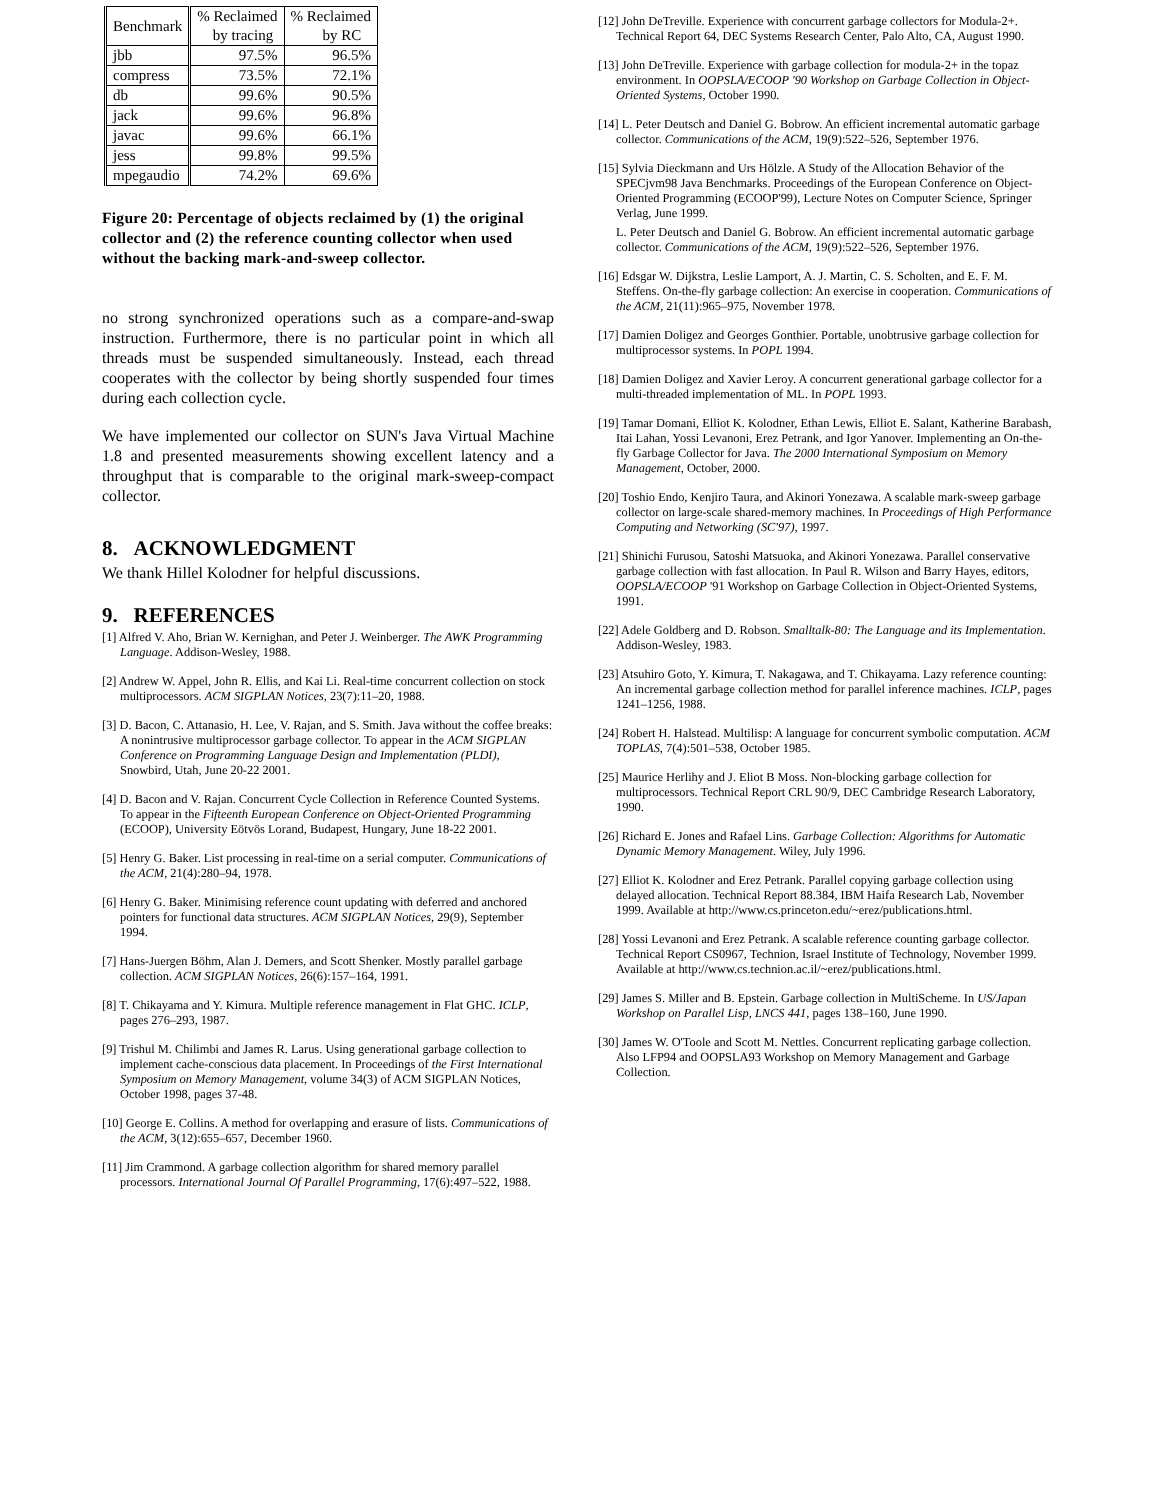| Benchmark | % Reclaimed by tracing | % Reclaimed by RC |
| --- | --- | --- |
| jbb | 97.5% | 96.5% |
| compress | 73.5% | 72.1% |
| db | 99.6% | 90.5% |
| jack | 99.6% | 96.8% |
| javac | 99.6% | 66.1% |
| jess | 99.8% | 99.5% |
| mpegaudio | 74.2% | 69.6% |
Figure 20: Percentage of objects reclaimed by (1) the original collector and (2) the reference counting collector when used without the backing mark-and-sweep collector.
no strong synchronized operations such as a compare-and-swap instruction. Furthermore, there is no particular point in which all threads must be suspended simultaneously. Instead, each thread cooperates with the collector by being shortly suspended four times during each collection cycle.
We have implemented our collector on SUN's Java Virtual Machine 1.8 and presented measurements showing excellent latency and a throughput that is comparable to the original mark-sweep-compact collector.
8. ACKNOWLEDGMENT
We thank Hillel Kolodner for helpful discussions.
9. REFERENCES
[1] Alfred V. Aho, Brian W. Kernighan, and Peter J. Weinberger. The AWK Programming Language. Addison-Wesley, 1988.
[2] Andrew W. Appel, John R. Ellis, and Kai Li. Real-time concurrent collection on stock multiprocessors. ACM SIGPLAN Notices, 23(7):11–20, 1988.
[3] D. Bacon, C. Attanasio, H. Lee, V. Rajan, and S. Smith. Java without the coffee breaks: A nonintrusive multiprocessor garbage collector. To appear in the ACM SIGPLAN Conference on Programming Language Design and Implementation (PLDI), Snowbird, Utah, June 20-22 2001.
[4] D. Bacon and V. Rajan. Concurrent Cycle Collection in Reference Counted Systems. To appear in the Fifteenth European Conference on Object-Oriented Programming (ECOOP), University Eötvös Lorand, Budapest, Hungary, June 18-22 2001.
[5] Henry G. Baker. List processing in real-time on a serial computer. Communications of the ACM, 21(4):280–94, 1978.
[6] Henry G. Baker. Minimising reference count updating with deferred and anchored pointers for functional data structures. ACM SIGPLAN Notices, 29(9), September 1994.
[7] Hans-Juergen Böhm, Alan J. Demers, and Scott Shenker. Mostly parallel garbage collection. ACM SIGPLAN Notices, 26(6):157–164, 1991.
[8] T. Chikayama and Y. Kimura. Multiple reference management in Flat GHC. ICLP, pages 276–293, 1987.
[9] Trishul M. Chilimbi and James R. Larus. Using generational garbage collection to implement cache-conscious data placement. In Proceedings of the First International Symposium on Memory Management, volume 34(3) of ACM SIGPLAN Notices, October 1998, pages 37-48.
[10] George E. Collins. A method for overlapping and erasure of lists. Communications of the ACM, 3(12):655–657, December 1960.
[11] Jim Crammond. A garbage collection algorithm for shared memory parallel processors. International Journal Of Parallel Programming, 17(6):497–522, 1988.
[12] John DeTreville. Experience with concurrent garbage collectors for Modula-2+. Technical Report 64, DEC Systems Research Center, Palo Alto, CA, August 1990.
[13] John DeTreville. Experience with garbage collection for modula-2+ in the topaz environment. In OOPSLA/ECOOP '90 Workshop on Garbage Collection in Object-Oriented Systems, October 1990.
[14] L. Peter Deutsch and Daniel G. Bobrow. An efficient incremental automatic garbage collector. Communications of the ACM, 19(9):522–526, September 1976.
[15] Sylvia Dieckmann and Urs Hölzle. A Study of the Allocation Behavior of the SPECjvm98 Java Benchmarks. Proceedings of the European Conference on Object-Oriented Programming (ECOOP'99), Lecture Notes on Computer Science, Springer Verlag, June 1999.
L. Peter Deutsch and Daniel G. Bobrow. An efficient incremental automatic garbage collector. Communications of the ACM, 19(9):522–526, September 1976.
[16] Edsgar W. Dijkstra, Leslie Lamport, A. J. Martin, C. S. Scholten, and E. F. M. Steffens. On-the-fly garbage collection: An exercise in cooperation. Communications of the ACM, 21(11):965–975, November 1978.
[17] Damien Doligez and Georges Gonthier. Portable, unobtrusive garbage collection for multiprocessor systems. In POPL 1994.
[18] Damien Doligez and Xavier Leroy. A concurrent generational garbage collector for a multi-threaded implementation of ML. In POPL 1993.
[19] Tamar Domani, Elliot K. Kolodner, Ethan Lewis, Elliot E. Salant, Katherine Barabash, Itai Lahan, Yossi Levanoni, Erez Petrank, and Igor Yanover. Implementing an On-the-fly Garbage Collector for Java. The 2000 International Symposium on Memory Management, October, 2000.
[20] Toshio Endo, Kenjiro Taura, and Akinori Yonezawa. A scalable mark-sweep garbage collector on large-scale shared-memory machines. In Proceedings of High Performance Computing and Networking (SC'97), 1997.
[21] Shinichi Furusou, Satoshi Matsuoka, and Akinori Yonezawa. Parallel conservative garbage collection with fast allocation. In Paul R. Wilson and Barry Hayes, editors, OOPSLA/ECOOP '91 Workshop on Garbage Collection in Object-Oriented Systems, 1991.
[22] Adele Goldberg and D. Robson. Smalltalk-80: The Language and its Implementation. Addison-Wesley, 1983.
[23] Atsuhiro Goto, Y. Kimura, T. Nakagawa, and T. Chikayama. Lazy reference counting: An incremental garbage collection method for parallel inference machines. ICLP, pages 1241–1256, 1988.
[24] Robert H. Halstead. Multilisp: A language for concurrent symbolic computation. ACM TOPLAS, 7(4):501–538, October 1985.
[25] Maurice Herlihy and J. Eliot B Moss. Non-blocking garbage collection for multiprocessors. Technical Report CRL 90/9, DEC Cambridge Research Laboratory, 1990.
[26] Richard E. Jones and Rafael Lins. Garbage Collection: Algorithms for Automatic Dynamic Memory Management. Wiley, July 1996.
[27] Elliot K. Kolodner and Erez Petrank. Parallel copying garbage collection using delayed allocation. Technical Report 88.384, IBM Haifa Research Lab, November 1999. Available at http://www.cs.princeton.edu/~erez/publications.html.
[28] Yossi Levanoni and Erez Petrank. A scalable reference counting garbage collector. Technical Report CS0967, Technion, Israel Institute of Technology, November 1999. Available at http://www.cs.technion.ac.il/~erez/publications.html.
[29] James S. Miller and B. Epstein. Garbage collection in MultiScheme. In US/Japan Workshop on Parallel Lisp, LNCS 441, pages 138–160, June 1990.
[30] James W. O'Toole and Scott M. Nettles. Concurrent replicating garbage collection. Also LFP94 and OOPSLA93 Workshop on Memory Management and Garbage Collection.